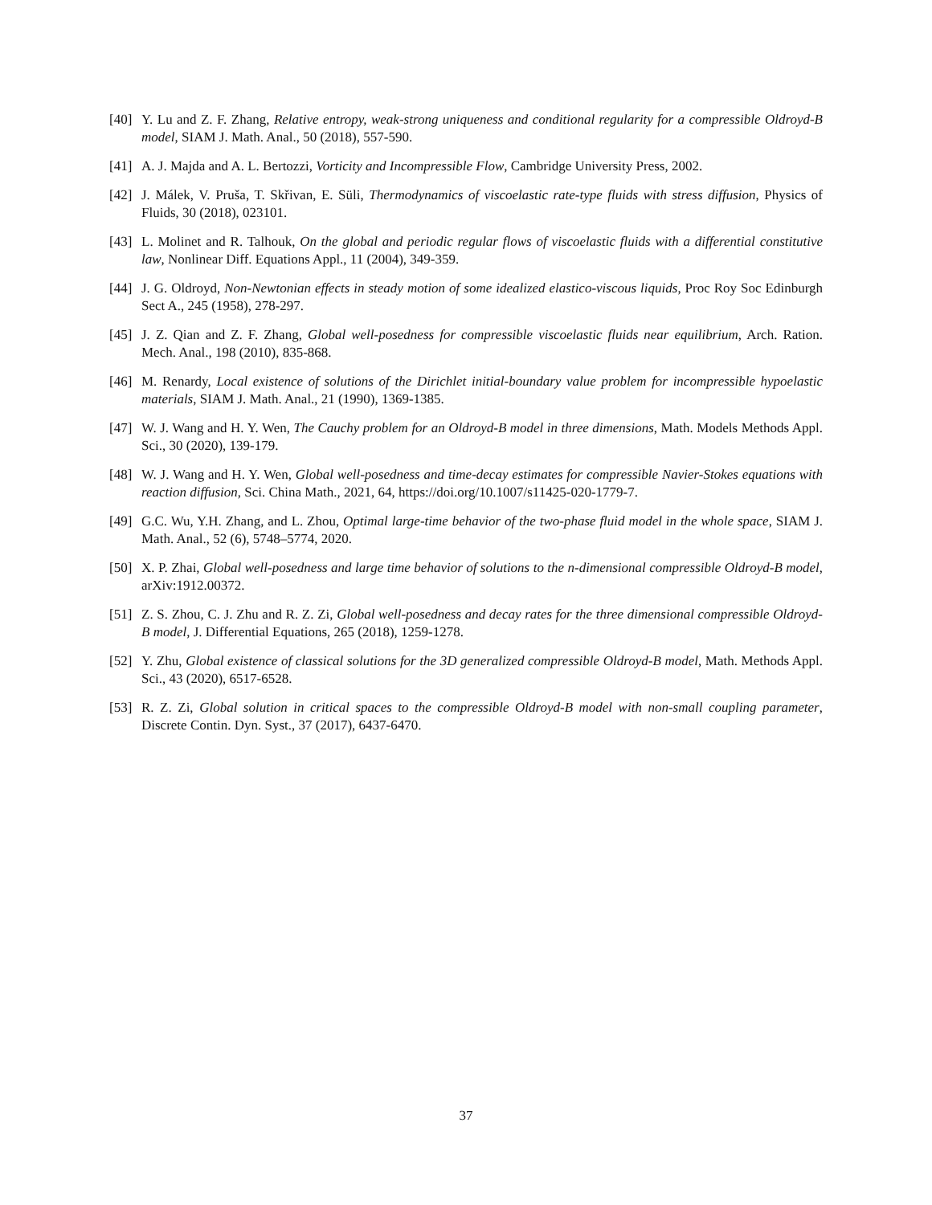[40] Y. Lu and Z. F. Zhang, Relative entropy, weak-strong uniqueness and conditional regularity for a compressible Oldroyd-B model, SIAM J. Math. Anal., 50 (2018), 557-590.
[41] A. J. Majda and A. L. Bertozzi, Vorticity and Incompressible Flow, Cambridge University Press, 2002.
[42] J. Málek, V. Pruša, T. Skřivan, E. Süli, Thermodynamics of viscoelastic rate-type fluids with stress diffusion, Physics of Fluids, 30 (2018), 023101.
[43] L. Molinet and R. Talhouk, On the global and periodic regular flows of viscoelastic fluids with a differential constitutive law, Nonlinear Diff. Equations Appl., 11 (2004), 349-359.
[44] J. G. Oldroyd, Non-Newtonian effects in steady motion of some idealized elastico-viscous liquids, Proc Roy Soc Edinburgh Sect A., 245 (1958), 278-297.
[45] J. Z. Qian and Z. F. Zhang, Global well-posedness for compressible viscoelastic fluids near equilibrium, Arch. Ration. Mech. Anal., 198 (2010), 835-868.
[46] M. Renardy, Local existence of solutions of the Dirichlet initial-boundary value problem for incompressible hypoelastic materials, SIAM J. Math. Anal., 21 (1990), 1369-1385.
[47] W. J. Wang and H. Y. Wen, The Cauchy problem for an Oldroyd-B model in three dimensions, Math. Models Methods Appl. Sci., 30 (2020), 139-179.
[48] W. J. Wang and H. Y. Wen, Global well-posedness and time-decay estimates for compressible Navier-Stokes equations with reaction diffusion, Sci. China Math., 2021, 64, https://doi.org/10.1007/s11425-020-1779-7.
[49] G.C. Wu, Y.H. Zhang, and L. Zhou, Optimal large-time behavior of the two-phase fluid model in the whole space, SIAM J. Math. Anal., 52 (6), 5748–5774, 2020.
[50] X. P. Zhai, Global well-posedness and large time behavior of solutions to the n-dimensional compressible Oldroyd-B model, arXiv:1912.00372.
[51] Z. S. Zhou, C. J. Zhu and R. Z. Zi, Global well-posedness and decay rates for the three dimensional compressible Oldroyd-B model, J. Differential Equations, 265 (2018), 1259-1278.
[52] Y. Zhu, Global existence of classical solutions for the 3D generalized compressible Oldroyd-B model, Math. Methods Appl. Sci., 43 (2020), 6517-6528.
[53] R. Z. Zi, Global solution in critical spaces to the compressible Oldroyd-B model with non-small coupling parameter, Discrete Contin. Dyn. Syst., 37 (2017), 6437-6470.
37